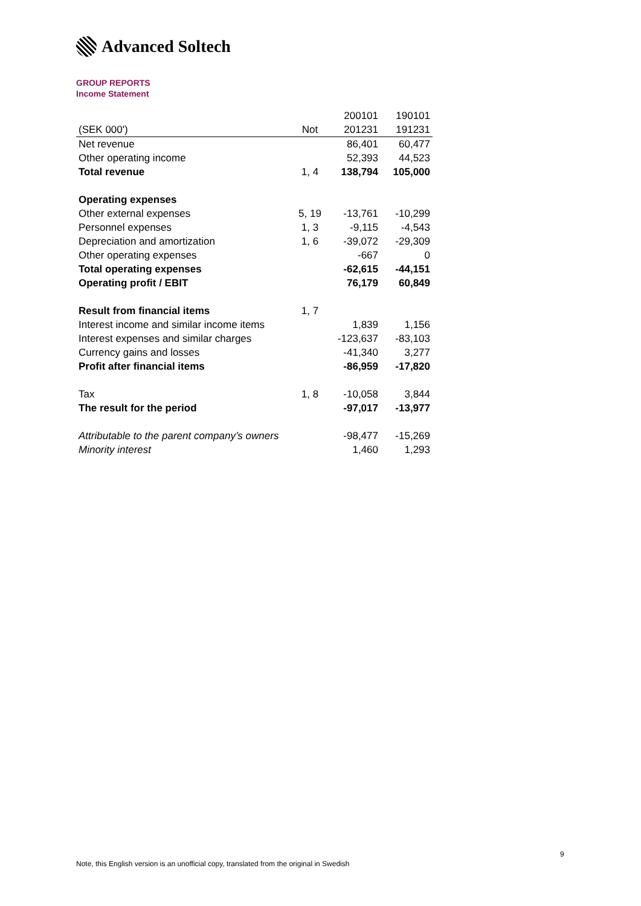Advanced Soltech
GROUP REPORTS
Income Statement
| | | 200101 | 190101 |
| --- | --- | --- | --- |
| (SEK 000') | Not | 201231 | 191231 |
| Net revenue | | 86,401 | 60,477 |
| Other operating income | | 52,393 | 44,523 |
| Total revenue | 1, 4 | 138,794 | 105,000 |
| Operating expenses | | | |
| Other external expenses | 5, 19 | -13,761 | -10,299 |
| Personnel expenses | 1, 3 | -9,115 | -4,543 |
| Depreciation and amortization | 1, 6 | -39,072 | -29,309 |
| Other operating expenses | | -667 | 0 |
| Total operating expenses | | -62,615 | -44,151 |
| Operating profit / EBIT | | 76,179 | 60,849 |
| Result from financial items | 1, 7 | | |
| Interest income and similar income items | | 1,839 | 1,156 |
| Interest expenses and similar charges | | -123,637 | -83,103 |
| Currency gains and losses | | -41,340 | 3,277 |
| Profit after financial items | | -86,959 | -17,820 |
| Tax | 1, 8 | -10,058 | 3,844 |
| The result for the period | | -97,017 | -13,977 |
| Attributable to the parent company’s owners | | -98,477 | -15,269 |
| Minority interest | | 1,460 | 1,293 |
9
Note, this English version is an unofficial copy, translated from the original in Swedish